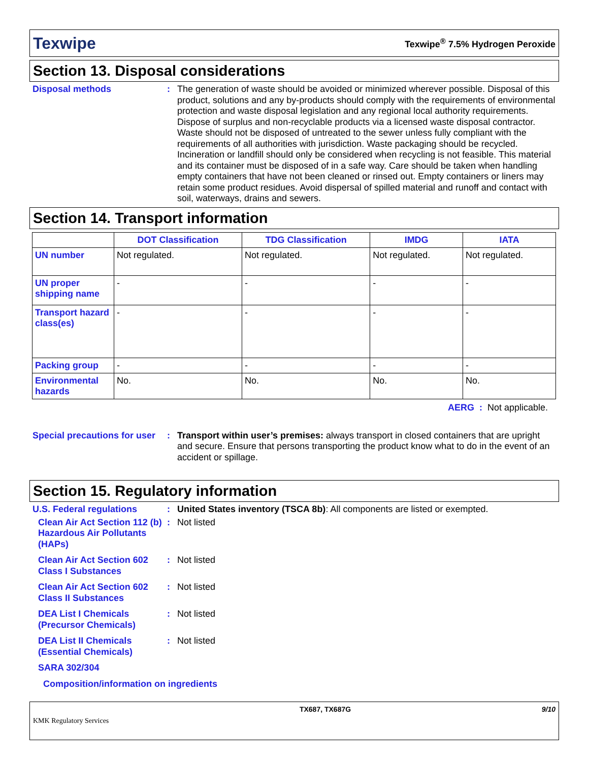Texwipe Texwipe<sup>®</sup> 7.5% Hydrogen Peroxide
Section 13. Disposal considerations
Disposal methods : The generation of waste should be avoided or minimized wherever possible. Disposal of this product, solutions and any by-products should comply with the requirements of environmental protection and waste disposal legislation and any regional local authority requirements. Dispose of surplus and non-recyclable products via a licensed waste disposal contractor. Waste should not be disposed of untreated to the sewer unless fully compliant with the requirements of all authorities with jurisdiction. Waste packaging should be recycled. Incineration or landfill should only be considered when recycling is not feasible. This material and its container must be disposed of in a safe way. Care should be taken when handling empty containers that have not been cleaned or rinsed out. Empty containers or liners may retain some product residues. Avoid dispersal of spilled material and runoff and contact with soil, waterways, drains and sewers.
Section 14. Transport information
| | DOT Classification | TDG Classification | IMDG | IATA |
| --- | --- | --- | --- | --- |
| UN number | Not regulated. | Not regulated. | Not regulated. | Not regulated. |
| UN proper shipping name | - | - | - | - |
| Transport hazard class(es) | - | - | - | - |
| Packing group | - | - | - | - |
| Environmental hazards | No. | No. | No. | No. |
AERG : Not applicable.
Special precautions for user
: Transport within user’s premises: always transport in closed containers that are upright and secure. Ensure that persons transporting the product know what to do in the event of an accident or spillage.
Section 15. Regulatory information
U.S. Federal regulations : United States inventory (TSCA 8b): All components are listed or exempted.
Clean Air Act Section 112 (b) Hazardous Air Pollutants (HAPs)
: Not listed
Clean Air Act Section 602 Class I Substances
: Not listed
Clean Air Act Section 602 Class II Substances
: Not listed
DEA List I Chemicals (Precursor Chemicals)
: Not listed
DEA List II Chemicals (Essential Chemicals)
: Not listed
SARA 302/304
Composition/information on ingredients
KMK Regulatory Services TX687, TX687G 9/10